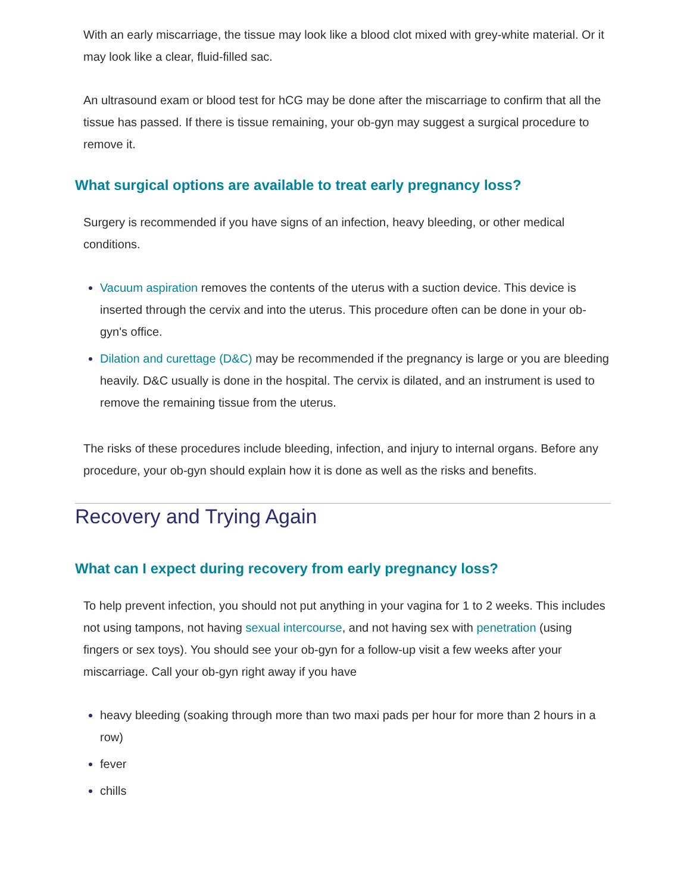With an early miscarriage, the tissue may look like a blood clot mixed with grey-white material. Or it may look like a clear, fluid-filled sac.
An ultrasound exam or blood test for hCG may be done after the miscarriage to confirm that all the tissue has passed. If there is tissue remaining, your ob-gyn may suggest a surgical procedure to remove it.
What surgical options are available to treat early pregnancy loss?
Surgery is recommended if you have signs of an infection, heavy bleeding, or other medical conditions.
Vacuum aspiration removes the contents of the uterus with a suction device. This device is inserted through the cervix and into the uterus. This procedure often can be done in your ob-gyn's office.
Dilation and curettage (D&C) may be recommended if the pregnancy is large or you are bleeding heavily. D&C usually is done in the hospital. The cervix is dilated, and an instrument is used to remove the remaining tissue from the uterus.
The risks of these procedures include bleeding, infection, and injury to internal organs. Before any procedure, your ob-gyn should explain how it is done as well as the risks and benefits.
Recovery and Trying Again
What can I expect during recovery from early pregnancy loss?
To help prevent infection, you should not put anything in your vagina for 1 to 2 weeks. This includes not using tampons, not having sexual intercourse, and not having sex with penetration (using fingers or sex toys). You should see your ob-gyn for a follow-up visit a few weeks after your miscarriage. Call your ob-gyn right away if you have
heavy bleeding (soaking through more than two maxi pads per hour for more than 2 hours in a row)
fever
chills